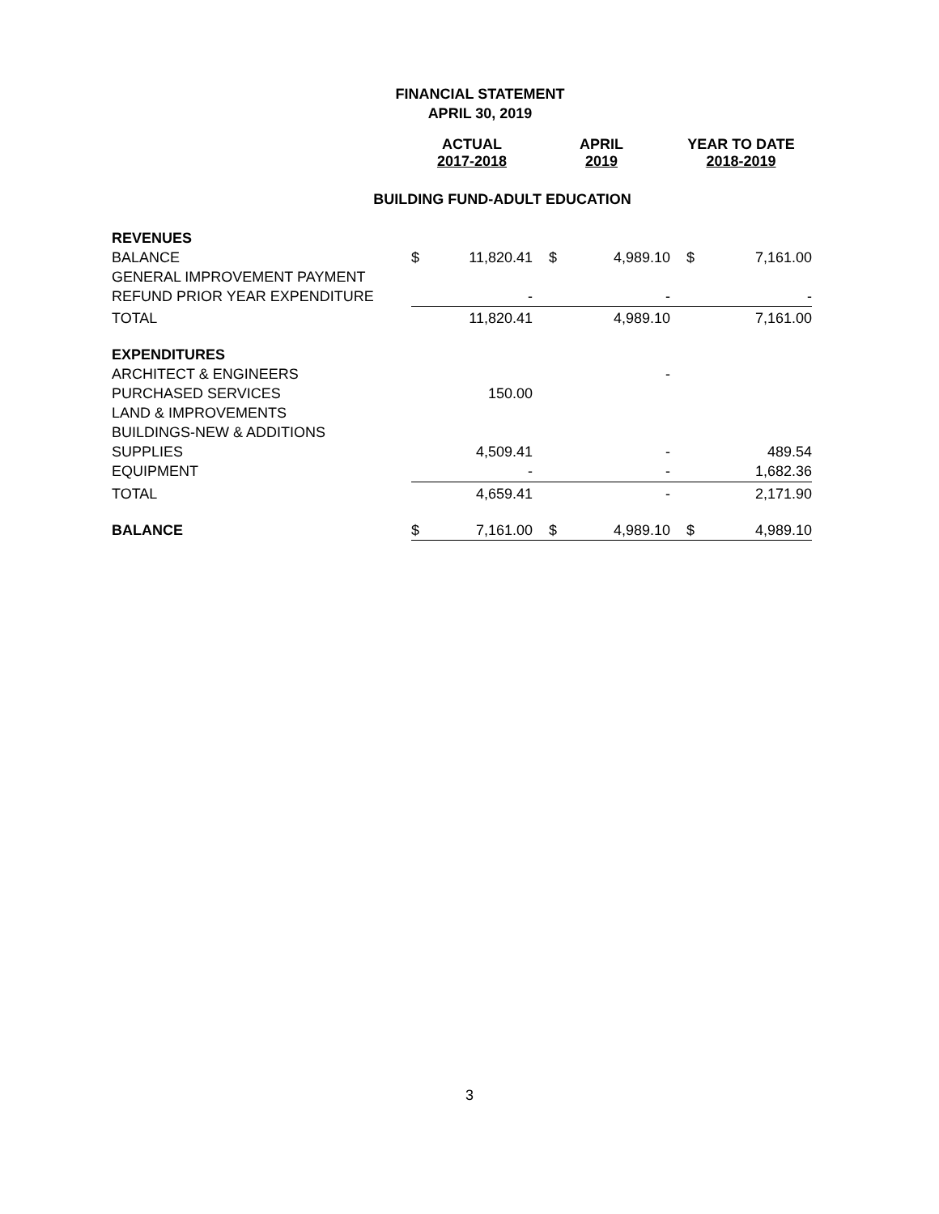FINANCIAL STATEMENT
APRIL 30, 2019
| | ACTUAL 2017-2018 | | APRIL 2019 | | YEAR TO DATE 2018-2019 | |
| --- | --- | --- | --- | --- | --- | --- |
| BUILDING FUND-ADULT EDUCATION | | | | | | |
| REVENUES | | | | | | |
| BALANCE | $ | 11,820.41 | $ | 4,989.10 | $ | 7,161.00 |
| GENERAL IMPROVEMENT PAYMENT | | | | | | |
| REFUND PRIOR YEAR EXPENDITURE | | - | | - | | - |
| TOTAL | | 11,820.41 | | 4,989.10 | | 7,161.00 |
| EXPENDITURES | | | | | | |
| ARCHITECT & ENGINEERS | | | | - | | |
| PURCHASED SERVICES | | 150.00 | | | | |
| LAND & IMPROVEMENTS | | | | | | |
| BUILDINGS-NEW & ADDITIONS | | | | | | |
| SUPPLIES | | 4,509.41 | | - | | 489.54 |
| EQUIPMENT | | - | | - | | 1,682.36 |
| TOTAL | | 4,659.41 | | - | | 2,171.90 |
| BALANCE | $ | 7,161.00 | $ | 4,989.10 | $ | 4,989.10 |
3